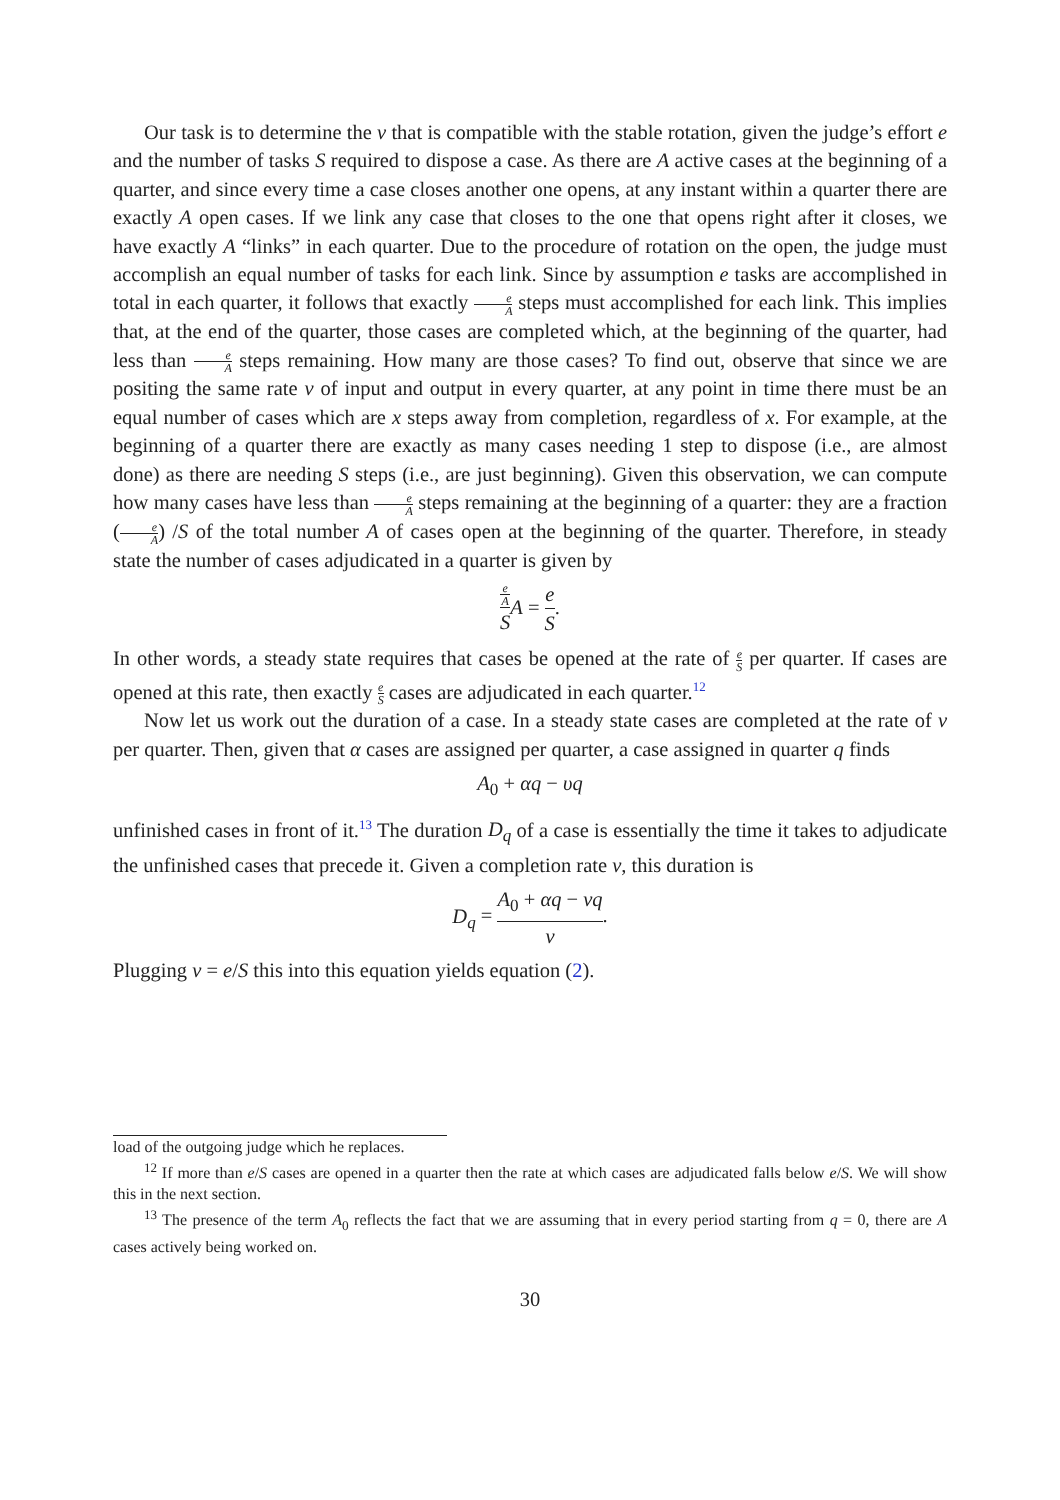Our task is to determine the ν that is compatible with the stable rotation, given the judge’s effort e and the number of tasks S required to dispose a case. As there are A active cases at the beginning of a quarter, and since every time a case closes another one opens, at any instant within a quarter there are exactly A open cases. If we link any case that closes to the one that opens right after it closes, we have exactly A “links” in each quarter. Due to the procedure of rotation on the open, the judge must accomplish an equal number of tasks for each link. Since by assumption e tasks are accomplished in total in each quarter, it follows that exactly e A steps must accomplished for each link. This implies that, at the end of the quarter, those cases are completed which, at the beginning of the quarter, had less than e A steps remaining. How many are those cases? To find out, observe that since we are positing the same rate ν of input and output in every quarter, at any point in time there must be an equal number of cases which are x steps away from completion, regardless of x. For example, at the beginning of a quarter there are exactly as many cases needing 1 step to dispose (i.e., are almost done) as there are needing S steps (i.e., are just beginning). Given this observation, we can compute how many cases have less than e A steps remaining at the beginning of a quarter: they are a fraction (e A) /S of the total number A of cases open at the beginning of the quarter. Therefore, in steady state the number of cases adjudicated in a quarter is given by
e
A S A = e S.
In other words, a steady state requires that cases be opened at the rate of e S per quarter. If cases are opened at this rate, then exactly e S cases are adjudicated in each quarter.<sup>12</sup>
Now let us work out the duration of a case. In a steady state cases are completed at the rate of ν per quarter. Then, given that α cases are assigned per quarter, a case assigned in quarter q finds
A<sub>0</sub> + αq − υq
unfinished cases in front of it.<sup>13</sup> The duration D<sub>q</sub> of a case is essentially the time it takes to adjudicate the unfinished cases that precede it. Given a completion rate ν, this duration is
D<sub>q</sub> = A<sub>0</sub> + αq − νq ν.
Plugging ν = e/S this into this equation yields equation (2).
load of the outgoing judge which he replaces.
<sup>12</sup> If more than e/S cases are opened in a quarter then the rate at which cases are adjudicated falls below e/S. We will show this in the next section.
<sup>13</sup> The presence of the term A<sub>0</sub> reflects the fact that we are assuming that in every period starting from q = 0, there are A cases actively being worked on.
30